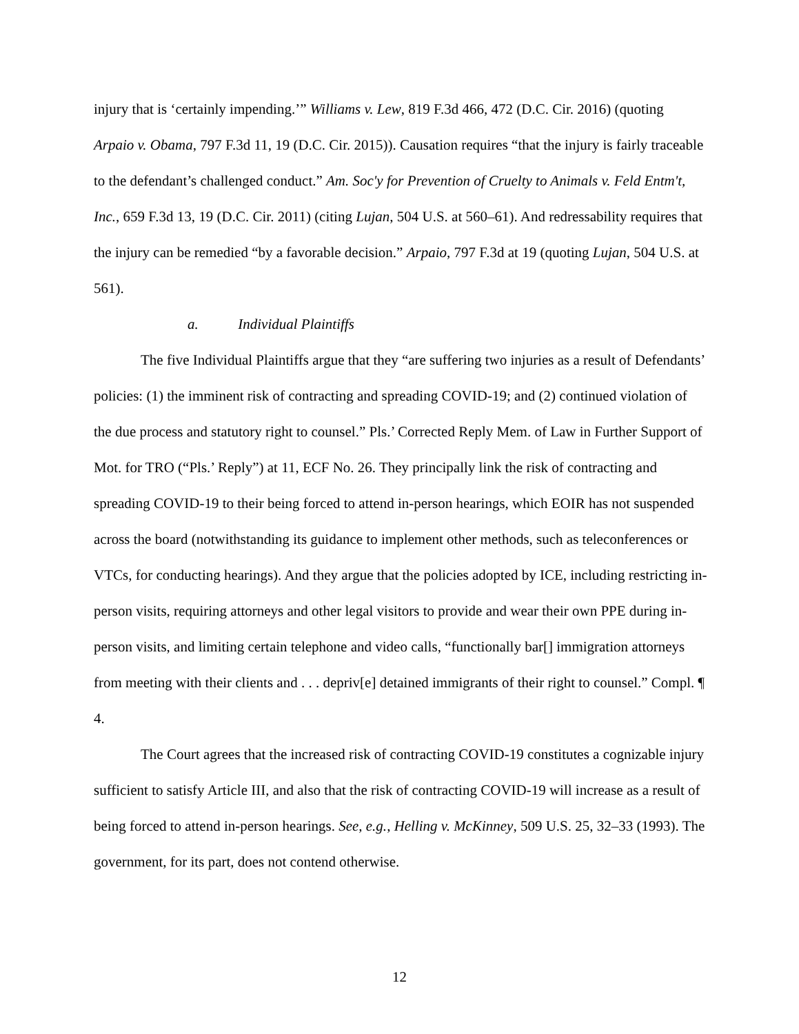injury that is ‘certainly impending.’” Williams v. Lew, 819 F.3d 466, 472 (D.C. Cir. 2016) (quoting Arpaio v. Obama, 797 F.3d 11, 19 (D.C. Cir. 2015)). Causation requires “that the injury is fairly traceable to the defendant’s challenged conduct.” Am. Soc'y for Prevention of Cruelty to Animals v. Feld Entm't, Inc., 659 F.3d 13, 19 (D.C. Cir. 2011) (citing Lujan, 504 U.S. at 560–61). And redressability requires that the injury can be remedied “by a favorable decision.” Arpaio, 797 F.3d at 19 (quoting Lujan, 504 U.S. at 561).
a. Individual Plaintiffs
The five Individual Plaintiffs argue that they “are suffering two injuries as a result of Defendants’ policies: (1) the imminent risk of contracting and spreading COVID-19; and (2) continued violation of the due process and statutory right to counsel.” Pls.’ Corrected Reply Mem. of Law in Further Support of Mot. for TRO (“Pls.’ Reply”) at 11, ECF No. 26. They principally link the risk of contracting and spreading COVID-19 to their being forced to attend in-person hearings, which EOIR has not suspended across the board (notwithstanding its guidance to implement other methods, such as teleconferences or VTCs, for conducting hearings). And they argue that the policies adopted by ICE, including restricting in-person visits, requiring attorneys and other legal visitors to provide and wear their own PPE during in-person visits, and limiting certain telephone and video calls, “functionally bar[] immigration attorneys from meeting with their clients and . . . depriv[e] detained immigrants of their right to counsel.” Compl. ¶ 4.
The Court agrees that the increased risk of contracting COVID-19 constitutes a cognizable injury sufficient to satisfy Article III, and also that the risk of contracting COVID-19 will increase as a result of being forced to attend in-person hearings. See, e.g., Helling v. McKinney, 509 U.S. 25, 32–33 (1993). The government, for its part, does not contend otherwise.
12